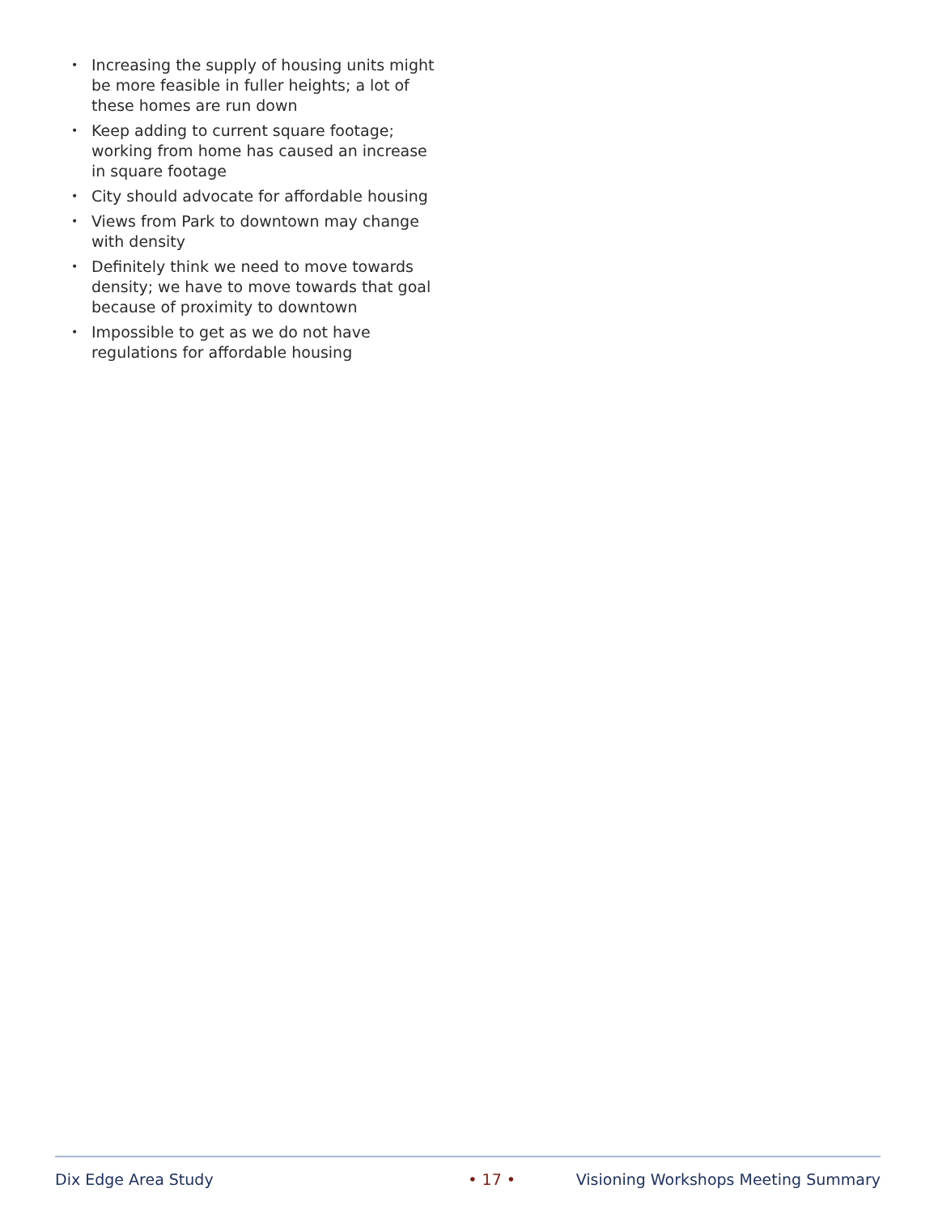• Increasing the supply of housing units might be more feasible in fuller heights; a lot of these homes are run down
• Keep adding to current square footage; working from home has caused an increase in square footage
• City should advocate for affordable housing
• Views from Park to downtown may change with density
• Definitely think we need to move towards density; we have to move towards that goal because of proximity to downtown
• Impossible to get as we do not have regulations for affordable housing
Dix Edge Area Study • 17 • Visioning Workshops Meeting Summary